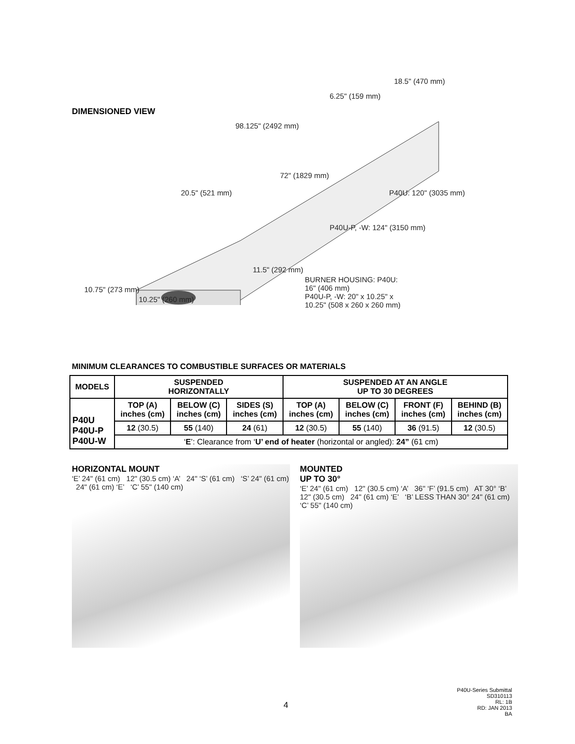DIMENSIONED VIEW
18.5" (470 mm)
6.25" (159 mm)
98.125" (2492 mm)
72" (1829 mm)
20.5" (521 mm) P40U: 120" (3035 mm)
P40U-P, -W: 124" (3150 mm)
11.5" (292 mm)
BURNER HOUSING: P40U: 16" (406 mm)
P40U-P, -W: 20" x 10.25" x 10.25" (508 x 260 x 260 mm)
10.75" (273 mm)
10.25" (260 mm)
MINIMUM CLEARANCES TO COMBUSTIBLE SURFACES OR MATERIALS
| MODELS | SUSPENDED HORIZONTALLY | | | SUSPENDED AT AN ANGLE UP TO 30 DEGREES | | | |
| --- | --- | --- | --- | --- | --- | --- | --- |
| P40U P40U-P P40U-W | TOP (A) inches (cm) | BELOW (C) inches (cm) | SIDES (S) inches (cm) | TOP (A) inches (cm) | BELOW (C) inches (cm) | FRONT (F) inches (cm) | BEHIND (B) inches (cm) |
| | 12 (30.5) | 55 (140) | 24 (61) | 12 (30.5) | 55 (140) | 36 (91.5) | 12 (30.5) |
| | ‘ E ’: Clearance from ‘ U’ end of heater (horizontal or angled): 24” (61 cm) | | | | | | |
HORIZONTAL MOUNT
‘E’ 24" (61 cm) 12" (30.5 cm) ‘A’ 24" ‘S’ (61 cm) ‘S’ 24" (61 cm) 24" (61 cm) ‘E’ ‘C’ 55" (140 cm)
MOUNTED
UP TO 30°
‘E’ 24" (61 cm) 12" (30.5 cm) ‘A’ 36" ‘F’ (91.5 cm) AT 30° ‘B’ 12" (30.5 cm) 24" (61 cm) ‘E’ ‘B’ LESS THAN 30° 24" (61 cm) ‘C’ 55" (140 cm)
4
P40U-Series Submittal
SD310113
RL: 1B
RD: JAN 2013
BA